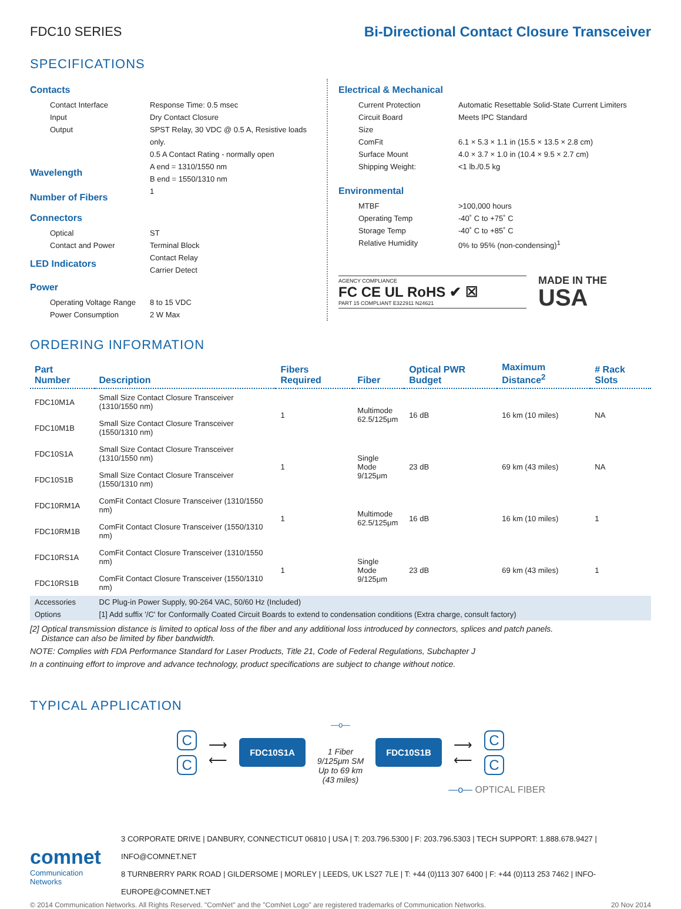FDC10 SERIES
Bi-Directional Contact Closure Transceiver
SPECIFICATIONS
Contacts
Contact Interface Response Time: 0.5 msec
Input Dry Contact Closure
Output SPST Relay, 30 VDC @ 0.5 A, Resistive loads only.
0.5 A Contact Rating - normally open
Wavelength
A end = 1310/1550 nm
B end = 1550/1310 nm
Number of Fibers
1
Connectors
Optical ST
Contact and Power Terminal Block
LED Indicators
Contact Relay
Carrier Detect
Power
Operating Voltage Range
8 to 15 VDC
Power Consumption 2 W Max
Electrical & Mechanical
Current Protection Automatic Resettable Solid-State Current Limiters
Circuit Board Meets IPC Standard
Size
ComFit 6.1 × 5.3 × 1.1 in (15.5 × 13.5 × 2.8 cm)
Surface Mount 4.0 × 3.7 × 1.0 in (10.4 × 9.5 × 2.7 cm)
Shipping Weight: <1 lb./0.5 kg
Environmental
MTBF >100,000 hours
Operating Temp -40˚ C to +75˚ C
Storage Temp -40˚ C to +85˚ C
Relative Humidity 0% to 95% (non-condensing)<sup>1</sup>
AGENCY COMPLIANCE
FC CE UL RoHS ✔ ☒
PART 15 COMPLIANT E322911 N24621
MADE IN THE
USA
ORDERING INFORMATION
| Part Number | Description | Fibers Required | Fiber | Optical PWR Budget | Maximum Distance<sup>2</sup> | # Rack Slots |
| --- | --- | --- | --- | --- | --- | --- |
| FDC10M1A | Small Size Contact Closure Transceiver (1310/1550 nm) | 1 | Multimode 62.5/125μm | 16 dB | 16 km (10 miles) | NA |
| FDC10M1B | Small Size Contact Closure Transceiver (1550/1310 nm) | | | | | |
| FDC10S1A | Small Size Contact Closure Transceiver (1310/1550 nm) | 1 | Single Mode 9/125μm | 23 dB | 69 km (43 miles) | NA |
| FDC10S1B | Small Size Contact Closure Transceiver (1550/1310 nm) | | | | | |
| FDC10RM1A | ComFit Contact Closure Transceiver (1310/1550 nm) | 1 | Multimode 62.5/125μm | 16 dB | 16 km (10 miles) | 1 |
| FDC10RM1B | ComFit Contact Closure Transceiver (1550/1310 nm) | | | | | |
| FDC10RS1A | ComFit Contact Closure Transceiver (1310/1550 nm) | 1 | Single Mode 9/125μm | 23 dB | 69 km (43 miles) | 1 |
| FDC10RS1B | ComFit Contact Closure Transceiver (1550/1310 nm) | | | | | |
| Accessories | DC Plug-in Power Supply, 90-264 VAC, 50/60 Hz (Included) | | | | | |
| Options | [1] Add suffix '/C' for Conformally Coated Circuit Boards to extend to condensation conditions (Extra charge, consult factory) | | | | | |
[2] Optical transmission distance is limited to optical loss of the fiber and any additional loss introduced by connectors, splices and patch panels.
Distance can also be limited by fiber bandwidth.
NOTE: Complies with FDA Performance Standard for Laser Products, Title 21, Code of Federal Regulations, Subchapter J
In a continuing effort to improve and advance technology, product specifications are subject to change without notice.
TYPICAL APPLICATION
C
C
⟶
⟵
FDC10S1A
—o—
1 Fiber
9/125μm SM
Up to 69 km
(43 miles)
FDC10S1B
⟶
⟵
C
C
—o— OPTICAL FIBER
comnet
Communication Networks
3 CORPORATE DRIVE | DANBURY, CONNECTICUT 06810 | USA | T: 203.796.5300 | F: 203.796.5303 | TECH SUPPORT: 1.888.678.9427 | INFO@COMNET.NET
8 TURNBERRY PARK ROAD | GILDERSOME | MORLEY | LEEDS, UK LS27 7LE | T: +44 (0)113 307 6400 | F: +44 (0)113 253 7462 | INFO-EUROPE@COMNET.NET
© 2014 Communication Networks. All Rights Reserved. "ComNet" and the "ComNet Logo" are registered trademarks of Communication Networks. 20 Nov 2014